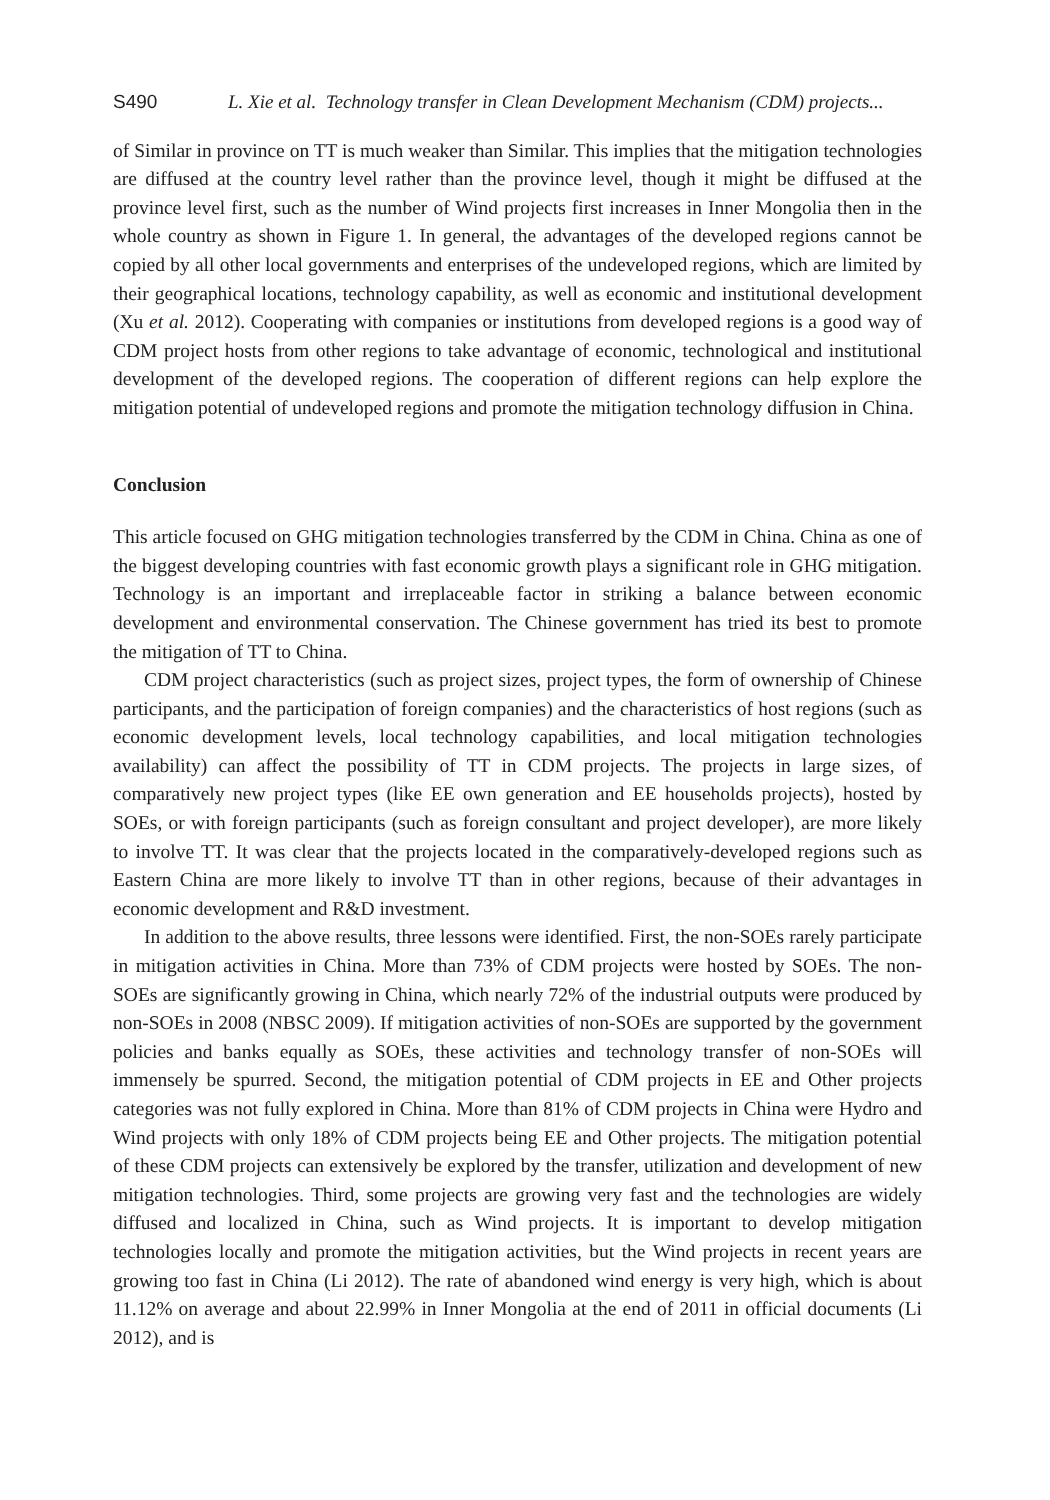S490 L. Xie et al. Technology transfer in Clean Development Mechanism (CDM) projects...
of Similar in province on TT is much weaker than Similar. This implies that the mitigation technologies are diffused at the country level rather than the province level, though it might be diffused at the province level first, such as the number of Wind projects first increases in Inner Mongolia then in the whole country as shown in Figure 1. In general, the advantages of the developed regions cannot be copied by all other local governments and enterprises of the undeveloped regions, which are limited by their geographical locations, technology capability, as well as economic and institutional development (Xu et al. 2012). Cooperating with companies or institutions from developed regions is a good way of CDM project hosts from other regions to take advantage of economic, technological and institutional development of the developed regions. The cooperation of different regions can help explore the mitigation potential of undeveloped regions and promote the mitigation technology diffusion in China.
Conclusion
This article focused on GHG mitigation technologies transferred by the CDM in China. China as one of the biggest developing countries with fast economic growth plays a significant role in GHG mitigation. Technology is an important and irreplaceable factor in striking a balance between economic development and environmental conservation. The Chinese government has tried its best to promote the mitigation of TT to China.
CDM project characteristics (such as project sizes, project types, the form of ownership of Chinese participants, and the participation of foreign companies) and the characteristics of host regions (such as economic development levels, local technology capabilities, and local mitigation technologies availability) can affect the possibility of TT in CDM projects. The projects in large sizes, of comparatively new project types (like EE own generation and EE households projects), hosted by SOEs, or with foreign participants (such as foreign consultant and project developer), are more likely to involve TT. It was clear that the projects located in the comparatively-developed regions such as Eastern China are more likely to involve TT than in other regions, because of their advantages in economic development and R&D investment.
In addition to the above results, three lessons were identified. First, the non-SOEs rarely participate in mitigation activities in China. More than 73% of CDM projects were hosted by SOEs. The non-SOEs are significantly growing in China, which nearly 72% of the industrial outputs were produced by non-SOEs in 2008 (NBSC 2009). If mitigation activities of non-SOEs are supported by the government policies and banks equally as SOEs, these activities and technology transfer of non-SOEs will immensely be spurred. Second, the mitigation potential of CDM projects in EE and Other projects categories was not fully explored in China. More than 81% of CDM projects in China were Hydro and Wind projects with only 18% of CDM projects being EE and Other projects. The mitigation potential of these CDM projects can extensively be explored by the transfer, utilization and development of new mitigation technologies. Third, some projects are growing very fast and the technologies are widely diffused and localized in China, such as Wind projects. It is important to develop mitigation technologies locally and promote the mitigation activities, but the Wind projects in recent years are growing too fast in China (Li 2012). The rate of abandoned wind energy is very high, which is about 11.12% on average and about 22.99% in Inner Mongolia at the end of 2011 in official documents (Li 2012), and is